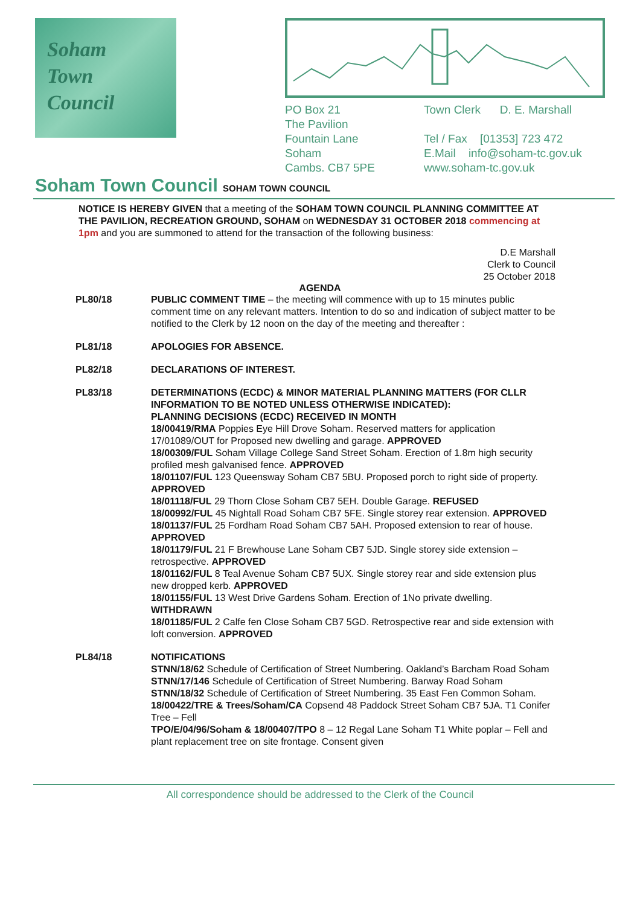Soham
Town
Council
PO Box 21
The Pavilion
Fountain Lane
Soham
Cambs. CB7 5PE
Town Clerk D. E. Marshall
Tel / Fax [01353] 723 472
E.Mail info@soham-tc.gov.uk
www.soham-tc.gov.uk
Soham Town Council SOHAM TOWN COUNCIL
NOTICE IS HEREBY GIVEN that a meeting of the SOHAM TOWN COUNCIL PLANNING COMMITTEE AT THE PAVILION, RECREATION GROUND, SOHAM on WEDNESDAY 31 OCTOBER 2018 commencing at 1pm and you are summoned to attend for the transaction of the following business:
D.E Marshall
Clerk to Council
25 October 2018
AGENDA
PL80/18 PUBLIC COMMENT TIME – the meeting will commence with up to 15 minutes public comment time on any relevant matters. Intention to do so and indication of subject matter to be notified to the Clerk by 12 noon on the day of the meeting and thereafter :
PL81/18 APOLOGIES FOR ABSENCE.
PL82/18 DECLARATIONS OF INTEREST.
PL83/18 DETERMINATIONS (ECDC) & MINOR MATERIAL PLANNING MATTERS (FOR CLLR INFORMATION TO BE NOTED UNLESS OTHERWISE INDICATED):
PLANNING DECISIONS (ECDC) RECEIVED IN MONTH
18/00419/RMA Poppies Eye Hill Drove Soham. Reserved matters for application 17/01089/OUT for Proposed new dwelling and garage. APPROVED
18/00309/FUL Soham Village College Sand Street Soham. Erection of 1.8m high security profiled mesh galvanised fence. APPROVED
18/01107/FUL 123 Queensway Soham CB7 5BU. Proposed porch to right side of property. APPROVED
18/01118/FUL 29 Thorn Close Soham CB7 5EH. Double Garage. REFUSED
18/00992/FUL 45 Nightall Road Soham CB7 5FE. Single storey rear extension. APPROVED
18/01137/FUL 25 Fordham Road Soham CB7 5AH. Proposed extension to rear of house. APPROVED
18/01179/FUL 21 F Brewhouse Lane Soham CB7 5JD. Single storey side extension – retrospective. APPROVED
18/01162/FUL 8 Teal Avenue Soham CB7 5UX. Single storey rear and side extension plus new dropped kerb. APPROVED
18/01155/FUL 13 West Drive Gardens Soham. Erection of 1No private dwelling. WITHDRAWN
18/01185/FUL 2 Calfe fen Close Soham CB7 5GD. Retrospective rear and side extension with loft conversion. APPROVED
PL84/18 NOTIFICATIONS
STNN/18/62 Schedule of Certification of Street Numbering. Oakland’s Barcham Road Soham
STNN/17/146 Schedule of Certification of Street Numbering. Barway Road Soham
STNN/18/32 Schedule of Certification of Street Numbering. 35 East Fen Common Soham.
18/00422/TRE & Trees/Soham/CA Copsend 48 Paddock Street Soham CB7 5JA. T1 Conifer Tree – Fell
TPO/E/04/96/Soham & 18/00407/TPO 8 – 12 Regal Lane Soham T1 White poplar – Fell and plant replacement tree on site frontage. Consent given
All correspondence should be addressed to the Clerk of the Council